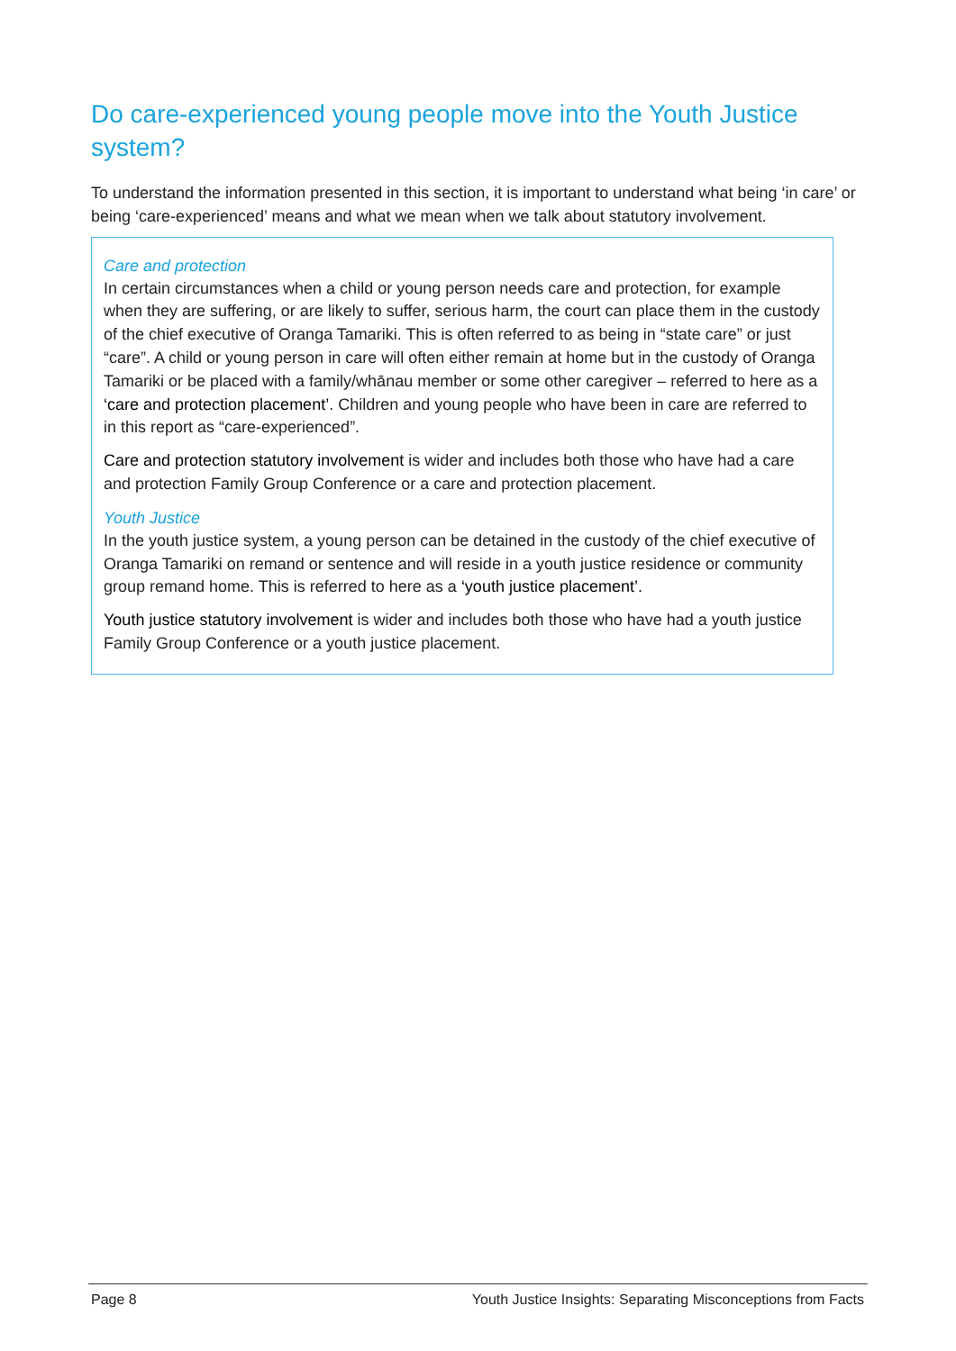Do care-experienced young people move into the Youth Justice system?
To understand the information presented in this section, it is important to understand what being ‘in care’ or being ‘care-experienced’ means and what we mean when we talk about statutory involvement.
Care and protection
In certain circumstances when a child or young person needs care and protection, for example when they are suffering, or are likely to suffer, serious harm, the court can place them in the custody of the chief executive of Oranga Tamariki. This is often referred to as being in “state care” or just “care”. A child or young person in care will often either remain at home but in the custody of Oranga Tamariki or be placed with a family/whānau member or some other caregiver – referred to here as a ‘care and protection placement’. Children and young people who have been in care are referred to in this report as “care-experienced”.
Care and protection statutory involvement is wider and includes both those who have had a care and protection Family Group Conference or a care and protection placement.
Youth Justice
In the youth justice system, a young person can be detained in the custody of the chief executive of Oranga Tamariki on remand or sentence and will reside in a youth justice residence or community group remand home. This is referred to here as a ‘youth justice placement’.
Youth justice statutory involvement is wider and includes both those who have had a youth justice Family Group Conference or a youth justice placement.
Page 8 Youth Justice Insights: Separating Misconceptions from Facts